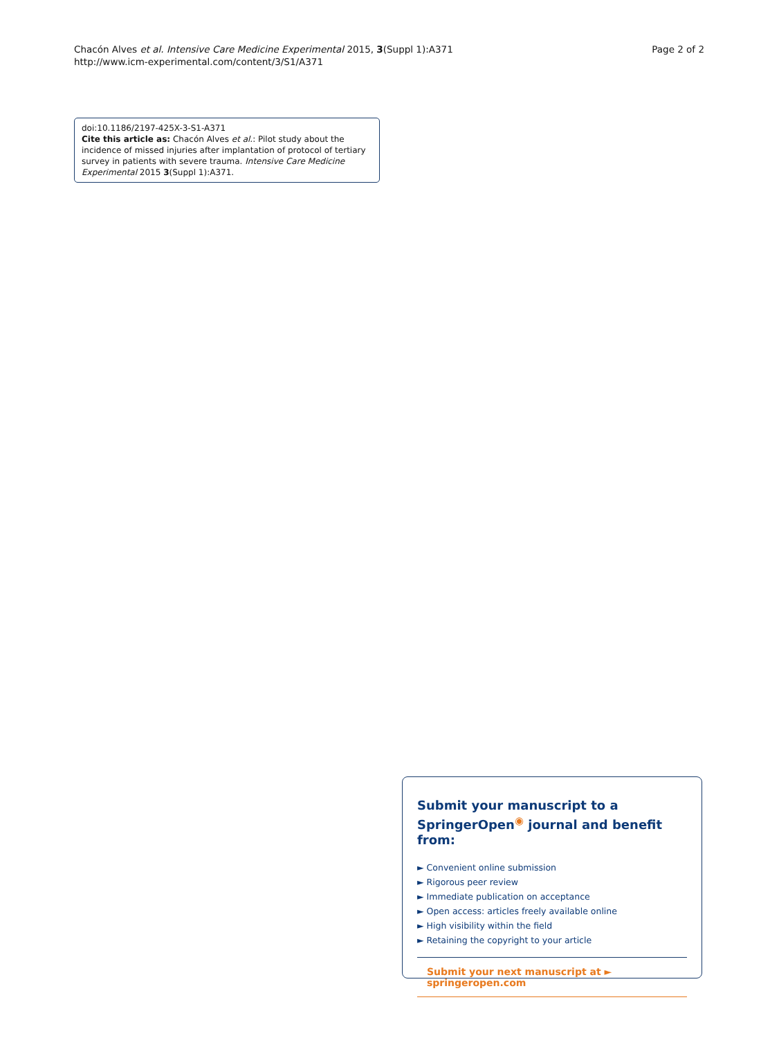Chacón Alves et al. Intensive Care Medicine Experimental 2015, 3(Suppl 1):A371
http://www.icm-experimental.com/content/3/S1/A371
Page 2 of 2
doi:10.1186/2197-425X-3-S1-A371
Cite this article as: Chacón Alves et al.: Pilot study about the incidence of missed injuries after implantation of protocol of tertiary survey in patients with severe trauma. Intensive Care Medicine Experimental 2015 3(Suppl 1):A371.
Submit your manuscript to a SpringerOpen<sup>◉</sup> journal and benefit from:
► Convenient online submission
► Rigorous peer review
► Immediate publication on acceptance
► Open access: articles freely available online
► High visibility within the field
► Retaining the copyright to your article
Submit your next manuscript at ► springeropen.com